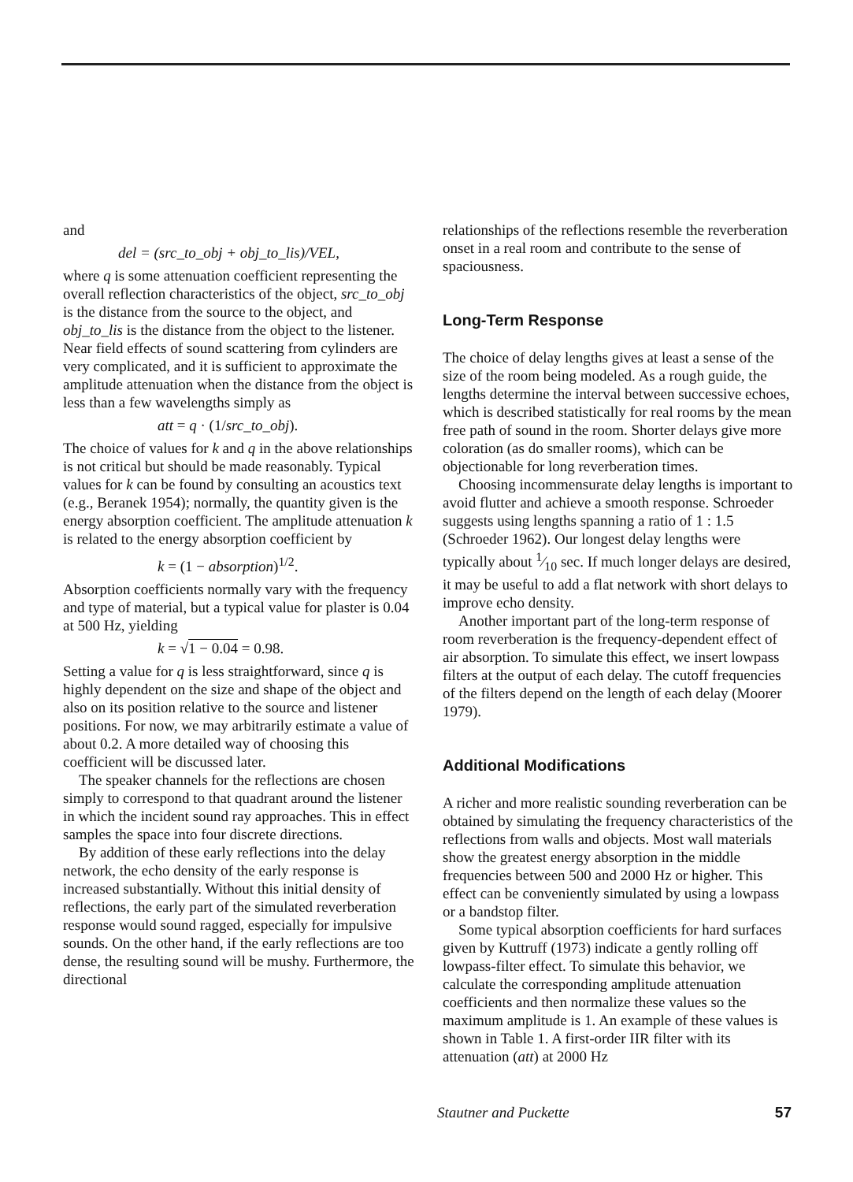and
del = (src_to_obj + obj_to_lis)/VEL,
where q is some attenuation coefficient representing the overall reflection characteristics of the object, src_to_obj is the distance from the source to the object, and obj_to_lis is the distance from the object to the listener. Near field effects of sound scattering from cylinders are very complicated, and it is sufficient to approximate the amplitude attenuation when the distance from the object is less than a few wavelengths simply as
att = q · (1/src_to_obj).
The choice of values for k and q in the above relationships is not critical but should be made reasonably. Typical values for k can be found by consulting an acoustics text (e.g., Beranek 1954); normally, the quantity given is the energy absorption coefficient. The amplitude attenuation k is related to the energy absorption coefficient by
k = (1 − absorption)<sup>1/2</sup>.
Absorption coefficients normally vary with the frequency and type of material, but a typical value for plaster is 0.04 at 500 Hz, yielding
k = √1 − 0.04 = 0.98.
Setting a value for q is less straightforward, since q is highly dependent on the size and shape of the object and also on its position relative to the source and listener positions. For now, we may arbitrarily estimate a value of about 0.2. A more detailed way of choosing this coefficient will be discussed later.
The speaker channels for the reflections are chosen simply to correspond to that quadrant around the listener in which the incident sound ray approaches. This in effect samples the space into four discrete directions.
By addition of these early reflections into the delay network, the echo density of the early response is increased substantially. Without this initial density of reflections, the early part of the simulated reverberation response would sound ragged, especially for impulsive sounds. On the other hand, if the early reflections are too dense, the resulting sound will be mushy. Furthermore, the directional
relationships of the reflections resemble the reverberation onset in a real room and contribute to the sense of spaciousness.
Long-Term Response
The choice of delay lengths gives at least a sense of the size of the room being modeled. As a rough guide, the lengths determine the interval between successive echoes, which is described statistically for real rooms by the mean free path of sound in the room. Shorter delays give more coloration (as do smaller rooms), which can be objectionable for long reverberation times.
Choosing incommensurate delay lengths is important to avoid flutter and achieve a smooth response. Schroeder suggests using lengths spanning a ratio of 1 : 1.5 (Schroeder 1962). Our longest delay lengths were typically about 1⁄10 sec. If much longer delays are desired, it may be useful to add a flat network with short delays to improve echo density.
Another important part of the long-term response of room reverberation is the frequency-dependent effect of air absorption. To simulate this effect, we insert lowpass filters at the output of each delay. The cutoff frequencies of the filters depend on the length of each delay (Moorer 1979).
Additional Modifications
A richer and more realistic sounding reverberation can be obtained by simulating the frequency characteristics of the reflections from walls and objects. Most wall materials show the greatest energy absorption in the middle frequencies between 500 and 2000 Hz or higher. This effect can be conveniently simulated by using a lowpass or a bandstop filter.
Some typical absorption coefficients for hard surfaces given by Kuttruff (1973) indicate a gently rolling off lowpass-filter effect. To simulate this behavior, we calculate the corresponding amplitude attenuation coefficients and then normalize these values so the maximum amplitude is 1. An example of these values is shown in Table 1. A first-order IIR filter with its attenuation (att) at 2000 Hz
Stautner and Puckette 57